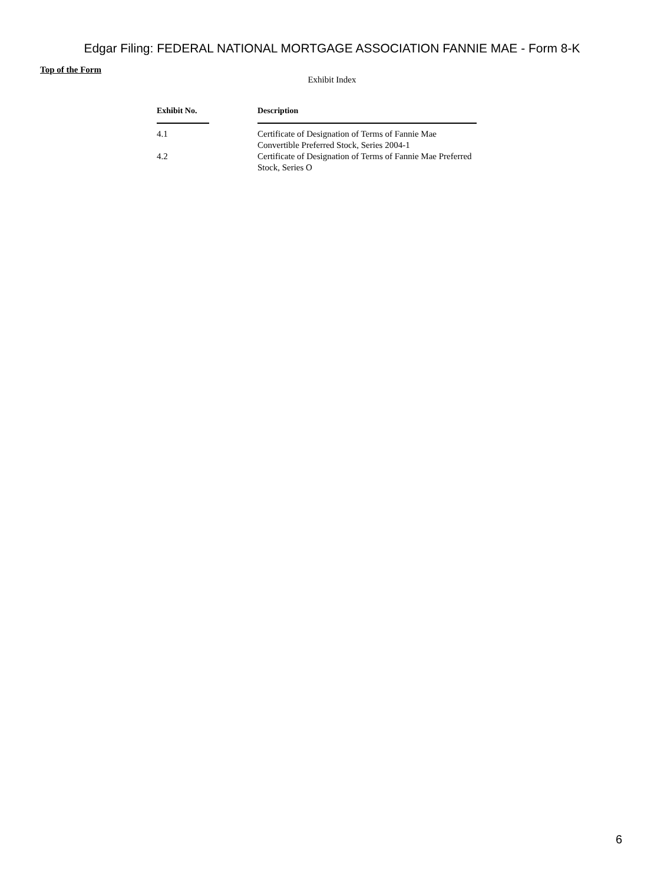Edgar Filing: FEDERAL NATIONAL MORTGAGE ASSOCIATION FANNIE MAE - Form 8-K
Top of the Form
Exhibit Index
| Exhibit No. | Description |
| --- | --- |
| 4.1 | Certificate of Designation of Terms of Fannie Mae Convertible Preferred Stock, Series 2004-1 |
| 4.2 | Certificate of Designation of Terms of Fannie Mae Preferred Stock, Series O |
6